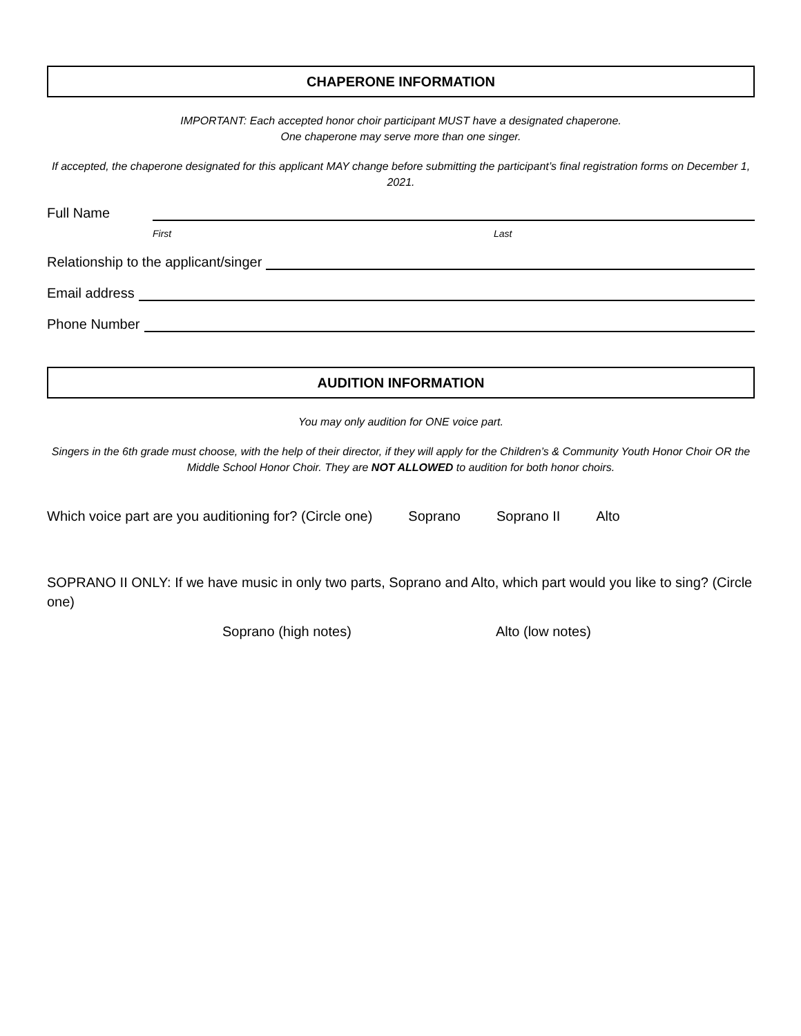CHAPERONE INFORMATION
IMPORTANT: Each accepted honor choir participant MUST have a designated chaperone.
One chaperone may serve more than one singer.
If accepted, the chaperone designated for this applicant MAY change before submitting the participant’s final registration forms on December 1, 2021.
Full Name
First Last
Relationship to the applicant/singer
Email address
Phone Number
AUDITION INFORMATION
You may only audition for ONE voice part.
Singers in the 6th grade must choose, with the help of their director, if they will apply for the Children’s & Community Youth Honor Choir OR the Middle School Honor Choir. They are NOT ALLOWED to audition for both honor choirs.
Which voice part are you auditioning for? (Circle one) Soprano Soprano II Alto
SOPRANO II ONLY: If we have music in only two parts, Soprano and Alto, which part would you like to sing? (Circle one)
Soprano (high notes) Alto (low notes)